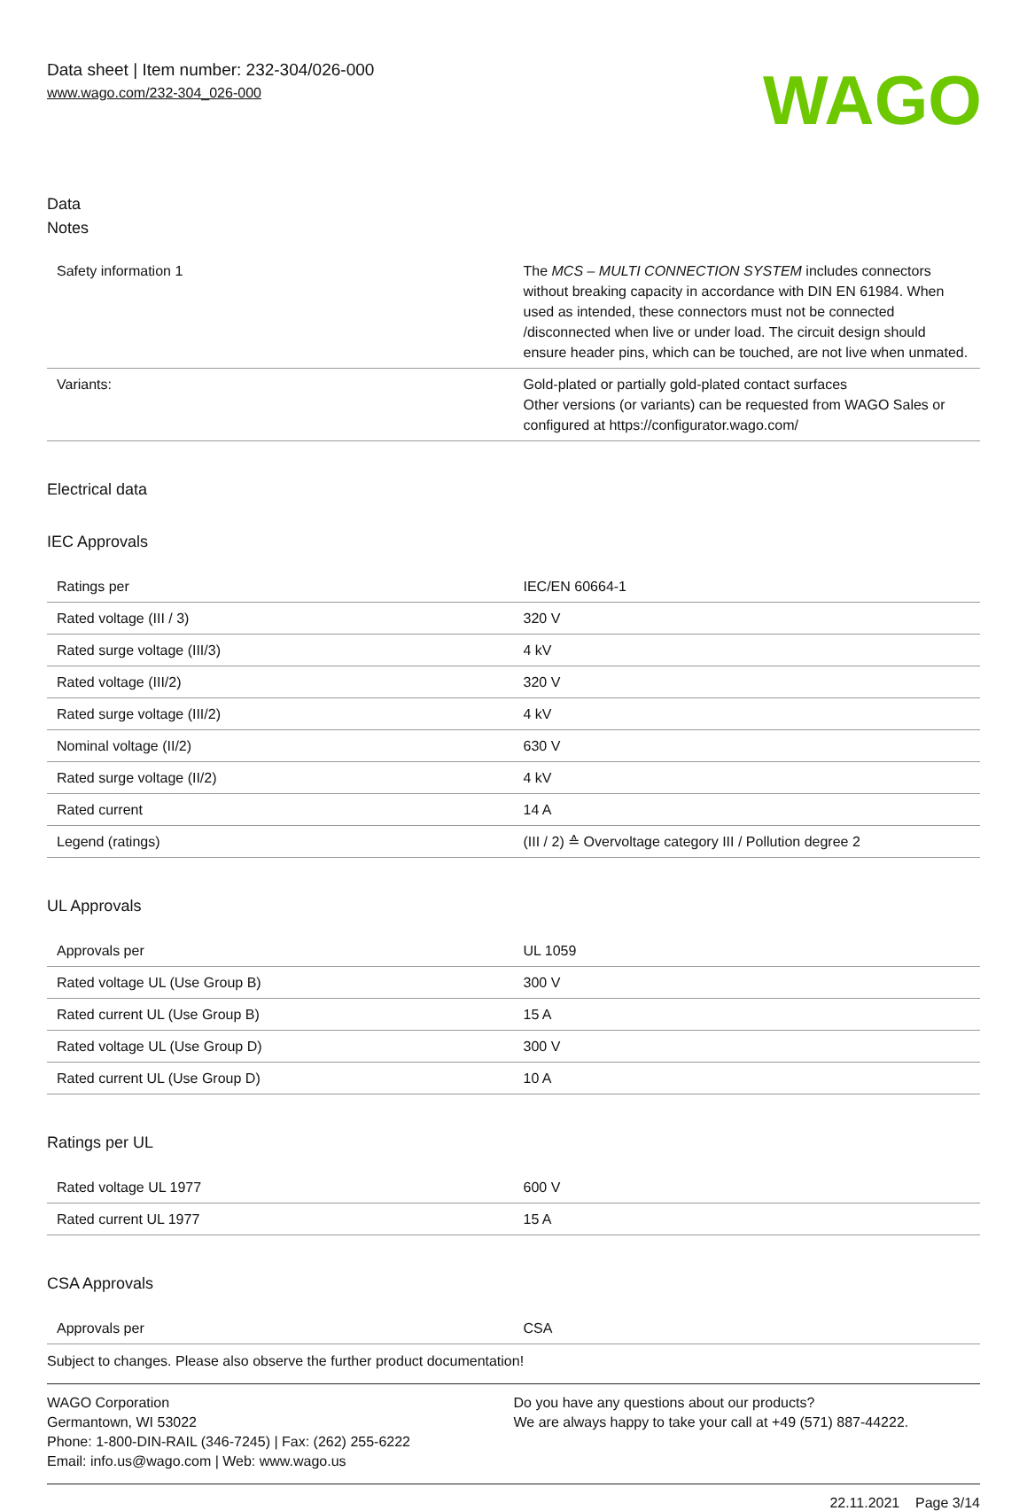Data sheet | Item number: 232-304/026-000
www.wago.com/232-304_026-000
WAGO
Data
Notes
| Safety information 1 | The MCS – MULTI CONNECTION SYSTEM includes connectors without breaking capacity in accordance with DIN EN 61984. When used as intended, these connectors must not be connected /disconnected when live or under load. The circuit design should ensure header pins, which can be touched, are not live when unmated. |
| Variants: | Gold-plated or partially gold-plated contact surfaces Other versions (or variants) can be requested from WAGO Sales or configured at https://configurator.wago.com/ |
Electrical data
IEC Approvals
| Ratings per | IEC/EN 60664-1 |
| Rated voltage (III / 3) | 320 V |
| Rated surge voltage (III/3) | 4 kV |
| Rated voltage (III/2) | 320 V |
| Rated surge voltage (III/2) | 4 kV |
| Nominal voltage (II/2) | 630 V |
| Rated surge voltage (II/2) | 4 kV |
| Rated current | 14 A |
| Legend (ratings) | (III / 2) ≙ Overvoltage category III / Pollution degree 2 |
UL Approvals
| Approvals per | UL 1059 |
| Rated voltage UL (Use Group B) | 300 V |
| Rated current UL (Use Group B) | 15 A |
| Rated voltage UL (Use Group D) | 300 V |
| Rated current UL (Use Group D) | 10 A |
Ratings per UL
| Rated voltage UL 1977 | 600 V |
| Rated current UL 1977 | 15 A |
CSA Approvals
| Approvals per | CSA |
Subject to changes. Please also observe the further product documentation!
WAGO Corporation
Germantown, WI 53022
Phone: 1-800-DIN-RAIL (346-7245) | Fax: (262) 255-6222
Email: info.us@wago.com | Web: www.wago.us
Do you have any questions about our products?
We are always happy to take your call at +49 (571) 887-44222.
22.11.2021 Page 3/14